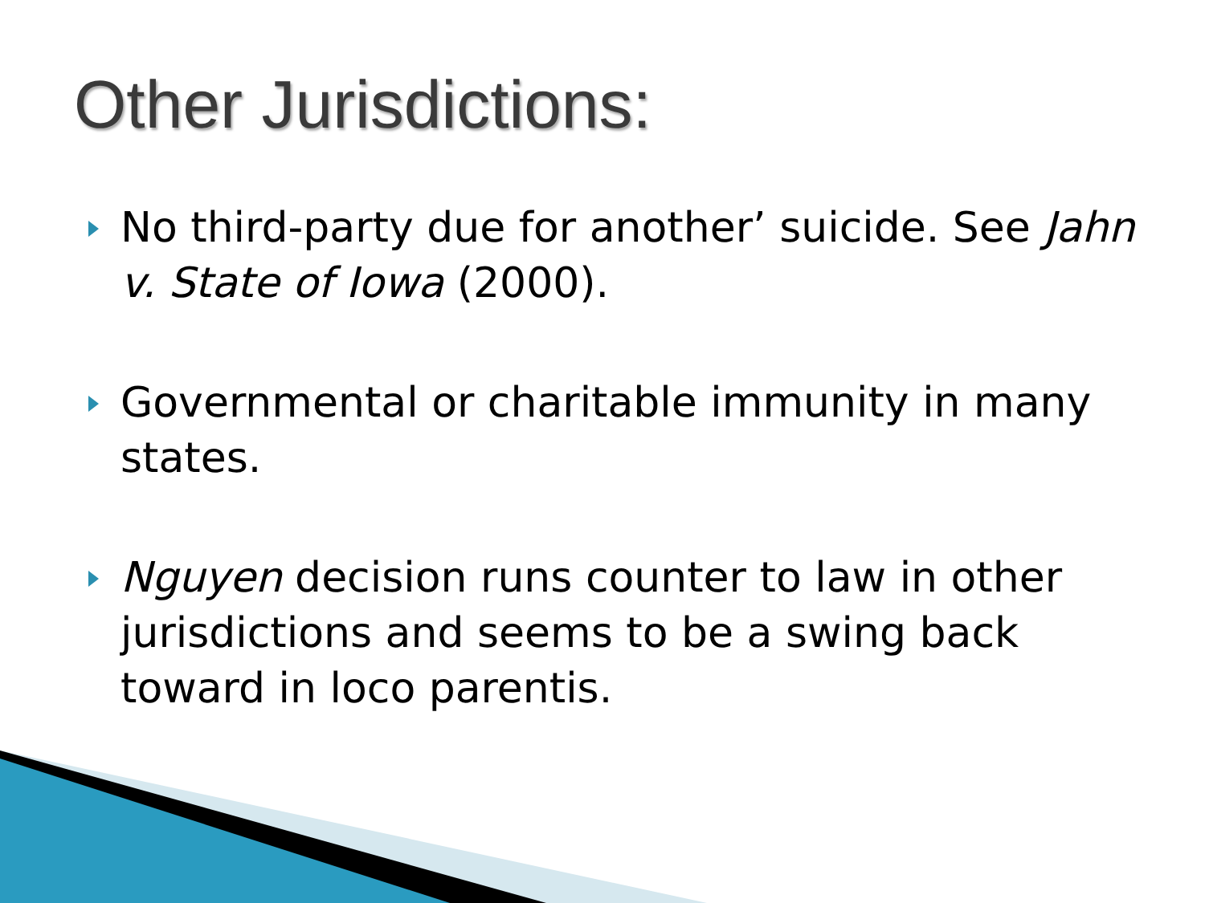Other Jurisdictions:
No third-party due for another’ suicide. See Jahn v. State of Iowa (2000).
Governmental or charitable immunity in many states.
Nguyen decision runs counter to law in other jurisdictions and seems to be a swing back toward in loco parentis.